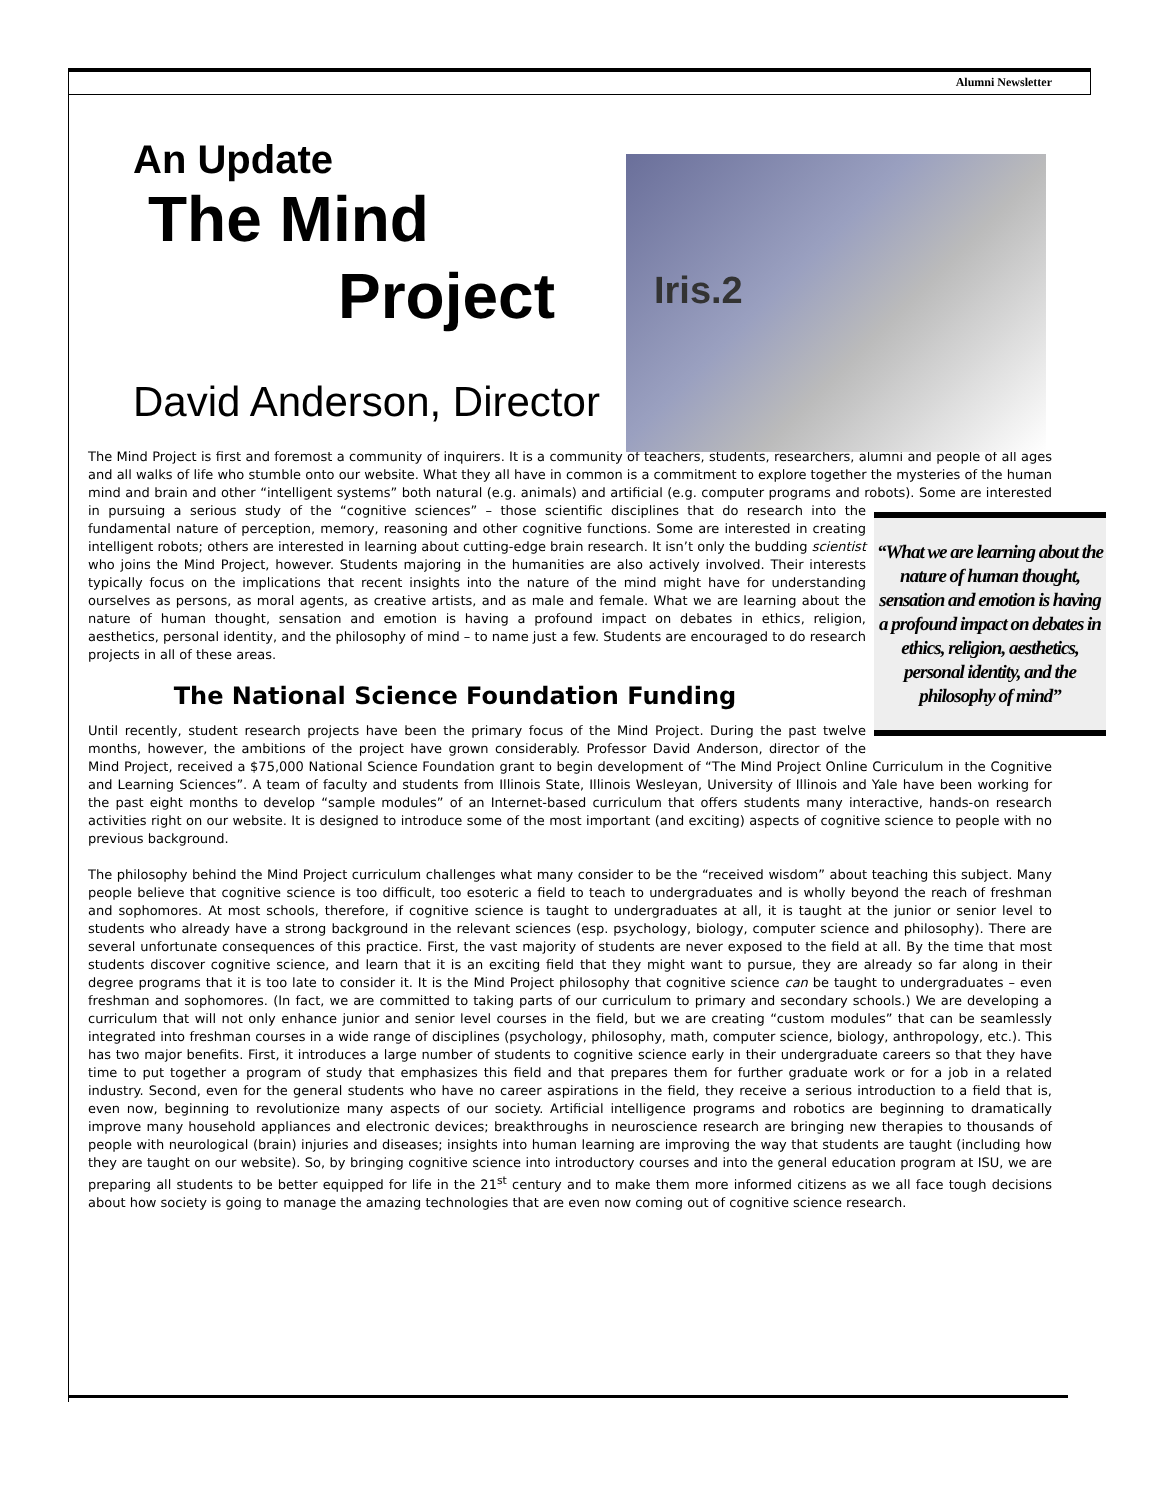Alumni Newsletter
Iris.2
An Update
The Mind
Project
David Anderson, Director
The Mind Project is first and foremost a community of inquirers. It is a community of teachers, students, researchers, alumni and people of all ages and all walks of life who stumble onto our website. What they all have in common is a commitment to explore together the mysteries of the human mind and brain and other “intelligent systems” both natural (e.g. animals) and artificial (e.g. computer programs and robots). Some are interested in pursuing a serious study of the “cognitive sciences” – those scientific disciplines that do research into “What we are learning about the nature of human thought, sensation and emotion is having a profound impact on debates in ethics, religion, aesthetics, personal identity, and the philosophy of mind” the fundamental nature of perception, memory, reasoning and other cognitive functions. Some are interested in creating intelligent robots; others are interested in learning about cutting-edge brain research. It isn’t only the budding scientist who joins the Mind Project, however. Students majoring in the humanities are also actively involved. Their interests typically focus on the implications that recent insights into the nature of the mind might have for understanding ourselves as persons, as moral agents, as creative artists, and as male and female. What we are learning about the nature of human thought, sensation and emotion is having a profound impact on debates in ethics, religion, aesthetics, personal identity, and the philosophy of mind – to name just a few. Students are encouraged to do research projects in all of these areas.
The National Science Foundation Funding
Until recently, student research projects have been the primary focus of the Mind Project. During the past twelve months, however, the ambitions of the project have grown considerably. Professor David Anderson, director of the Mind Project, received a $75,000 National Science Foundation grant to begin development of “The Mind Project Online Curriculum in the Cognitive and Learning Sciences”. A team of faculty and students from Illinois State, Illinois Wesleyan, University of Illinois and Yale have been working for the past eight months to develop “sample modules” of an Internet-based curriculum that offers students many interactive, hands-on research activities right on our website. It is designed to introduce some of the most important (and exciting) aspects of cognitive science to people with no previous background.
The philosophy behind the Mind Project curriculum challenges what many consider to be the “received wisdom” about teaching this subject. Many people believe that cognitive science is too difficult, too esoteric a field to teach to undergraduates and is wholly beyond the reach of freshman and sophomores. At most schools, therefore, if cognitive science is taught to undergraduates at all, it is taught at the junior or senior level to students who already have a strong background in the relevant sciences (esp. psychology, biology, computer science and philosophy). There are several unfortunate consequences of this practice. First, the vast majority of students are never exposed to the field at all. By the time that most students discover cognitive science, and learn that it is an exciting field that they might want to pursue, they are already so far along in their degree programs that it is too late to consider it. It is the Mind Project philosophy that cognitive science can be taught to undergraduates – even freshman and sophomores. (In fact, we are committed to taking parts of our curriculum to primary and secondary schools.) We are developing a curriculum that will not only enhance junior and senior level courses in the field, but we are creating “custom modules” that can be seamlessly integrated into freshman courses in a wide range of disciplines (psychology, philosophy, math, computer science, biology, anthropology, etc.). This has two major benefits. First, it introduces a large number of students to cognitive science early in their undergraduate careers so that they have time to put together a program of study that emphasizes this field and that prepares them for further graduate work or for a job in a related industry. Second, even for the general students who have no career aspirations in the field, they receive a serious introduction to a field that is, even now, beginning to revolutionize many aspects of our society. Artificial intelligence programs and robotics are beginning to dramatically improve many household appliances and electronic devices; breakthroughs in neuroscience research are bringing new therapies to thousands of people with neurological (brain) injuries and diseases; insights into human learning are improving the way that students are taught (including how they are taught on our website). So, by bringing cognitive science into introductory courses and into the general education program at ISU, we are preparing all students to be better equipped for life in the 21<sup>st</sup> century and to make them more informed citizens as we all face tough decisions about how society is going to manage the amazing technologies that are even now coming out of cognitive science research.